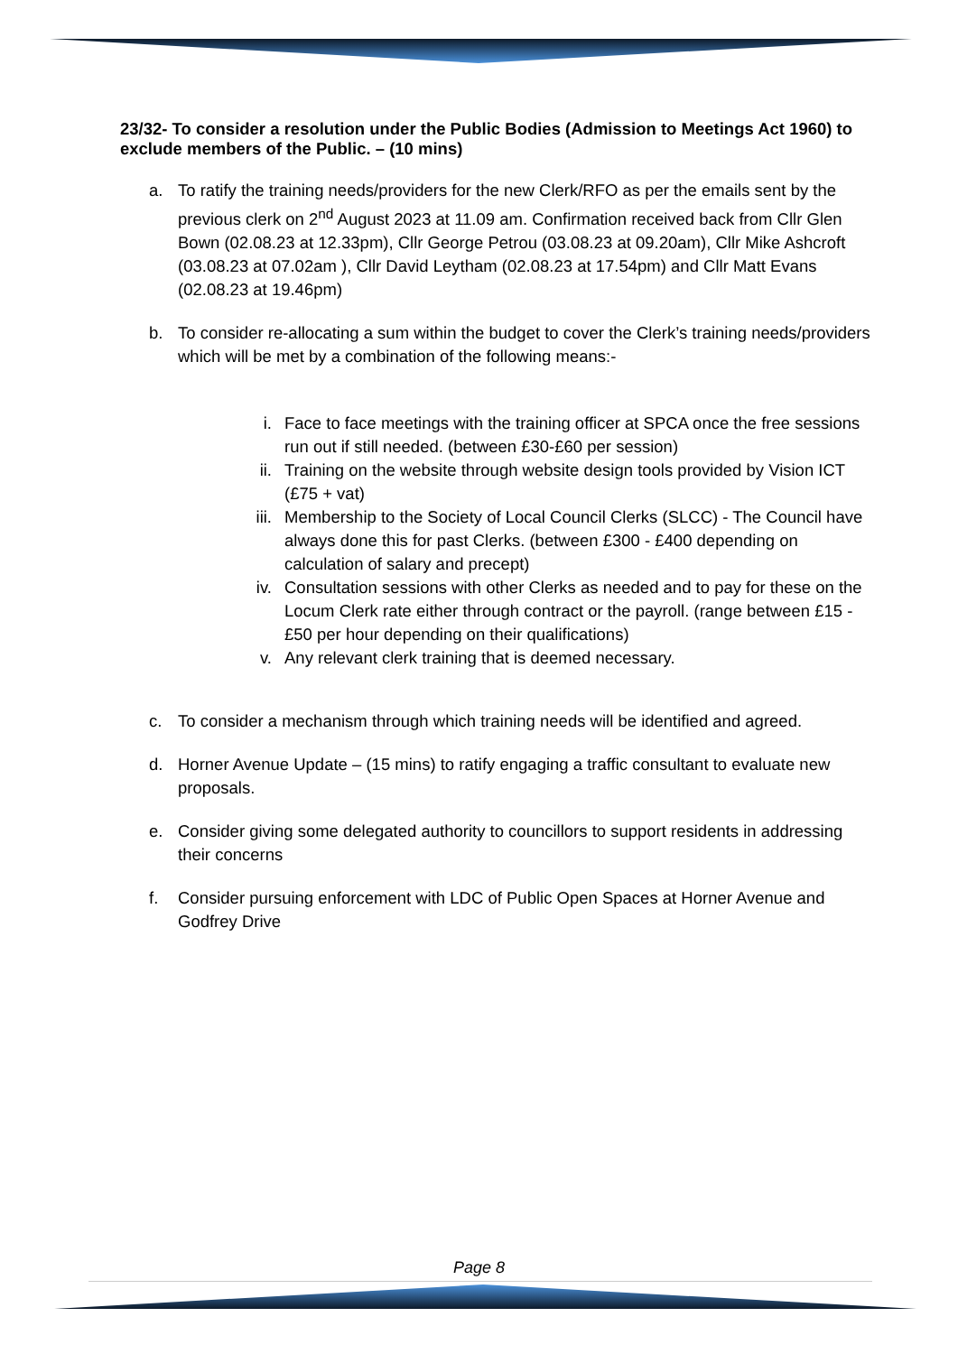23/32- To consider a resolution under the Public Bodies (Admission to Meetings Act 1960) to exclude members of the Public. – (10 mins)
a. To ratify the training needs/providers for the new Clerk/RFO as per the emails sent by the previous clerk on 2<sup>nd</sup> August 2023 at 11.09 am. Confirmation received back from Cllr Glen Bown (02.08.23 at 12.33pm), Cllr George Petrou (03.08.23 at 09.20am), Cllr Mike Ashcroft (03.08.23 at 07.02am ), Cllr David Leytham (02.08.23 at 17.54pm) and Cllr Matt Evans (02.08.23 at 19.46pm)
b. To consider re-allocating a sum within the budget to cover the Clerk’s training needs/providers which will be met by a combination of the following means:-
i. Face to face meetings with the training officer at SPCA once the free sessions run out if still needed. (between £30-£60 per session)
ii. Training on the website through website design tools provided by Vision ICT (£75 + vat)
iii. Membership to the Society of Local Council Clerks (SLCC) - The Council have always done this for past Clerks. (between £300 - £400 depending on calculation of salary and precept)
iv. Consultation sessions with other Clerks as needed and to pay for these on the Locum Clerk rate either through contract or the payroll. (range between £15 - £50 per hour depending on their qualifications)
v. Any relevant clerk training that is deemed necessary.
c. To consider a mechanism through which training needs will be identified and agreed.
d. Horner Avenue Update – (15 mins) to ratify engaging a traffic consultant to evaluate new proposals.
e. Consider giving some delegated authority to councillors to support residents in addressing their concerns
f. Consider pursuing enforcement with LDC of Public Open Spaces at Horner Avenue and Godfrey Drive
Page 8